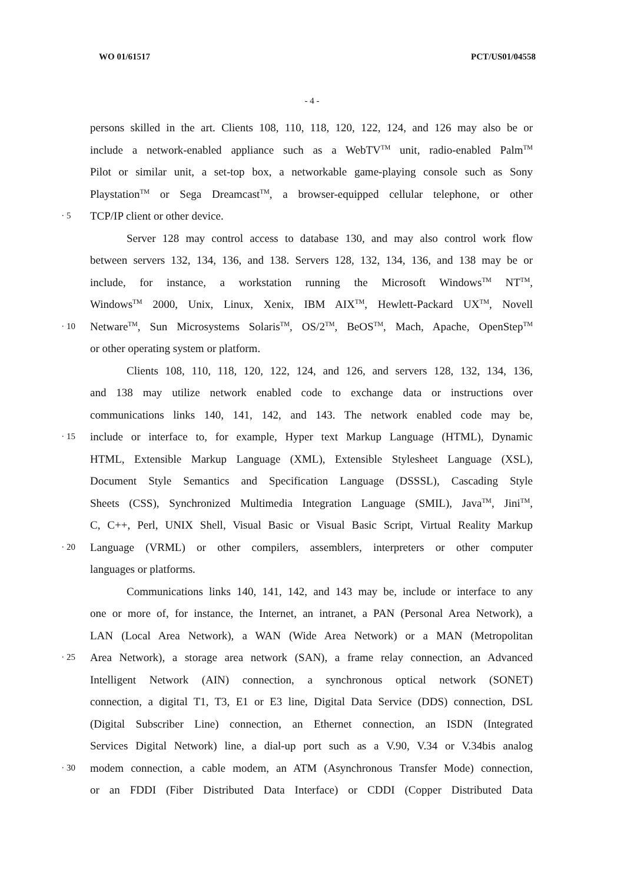WO 01/61517 PCT/US01/04558
- 4 -
persons skilled in the art. Clients 108, 110, 118, 120, 122, 124, and 126 may also be or
include a network-enabled appliance such as a WebTV<sup>TM</sup> unit, radio-enabled Palm<sup>TM</sup>
Pilot or similar unit, a set-top box, a networkable game-playing console such as Sony
Playstation<sup>TM</sup> or Sega Dreamcast<sup>TM</sup>, a browser-equipped cellular telephone, or other
· 5
TCP/IP client or other device.
Server 128 may control access to database 130, and may also control work flow
between servers 132, 134, 136, and 138. Servers 128, 132, 134, 136, and 138 may be or
include, for instance, a workstation running the Microsoft Windows<sup>TM</sup> NT<sup>TM</sup>,
Windows<sup>TM</sup> 2000, Unix, Linux, Xenix, IBM AIX<sup>TM</sup>, Hewlett-Packard UX<sup>TM</sup>, Novell
· 10
Netware<sup>TM</sup>, Sun Microsystems Solaris<sup>TM</sup>, OS/2<sup>TM</sup>, BeOS<sup>TM</sup>, Mach, Apache, OpenStep<sup>TM</sup>
or other operating system or platform.
Clients 108, 110, 118, 120, 122, 124, and 126, and servers 128, 132, 134, 136,
and 138 may utilize network enabled code to exchange data or instructions over
communications links 140, 141, 142, and 143. The network enabled code may be,
· 15
include or interface to, for example, Hyper text Markup Language (HTML), Dynamic
HTML, Extensible Markup Language (XML), Extensible Stylesheet Language (XSL),
Document Style Semantics and Specification Language (DSSSL), Cascading Style
Sheets (CSS), Synchronized Multimedia Integration Language (SMIL), Java<sup>TM</sup>, Jini<sup>TM</sup>,
C, C++, Perl, UNIX Shell, Visual Basic or Visual Basic Script, Virtual Reality Markup
· 20
Language (VRML) or other compilers, assemblers, interpreters or other computer
languages or platforms.
Communications links 140, 141, 142, and 143 may be, include or interface to any
one or more of, for instance, the Internet, an intranet, a PAN (Personal Area Network), a
LAN (Local Area Network), a WAN (Wide Area Network) or a MAN (Metropolitan
· 25
Area Network), a storage area network (SAN), a frame relay connection, an Advanced
Intelligent Network (AIN) connection, a synchronous optical network (SONET)
connection, a digital T1, T3, E1 or E3 line, Digital Data Service (DDS) connection, DSL
(Digital Subscriber Line) connection, an Ethernet connection, an ISDN (Integrated
Services Digital Network) line, a dial-up port such as a V.90, V.34 or V.34bis analog
· 30
modem connection, a cable modem, an ATM (Asynchronous Transfer Mode) connection,
or an FDDI (Fiber Distributed Data Interface) or CDDI (Copper Distributed Data